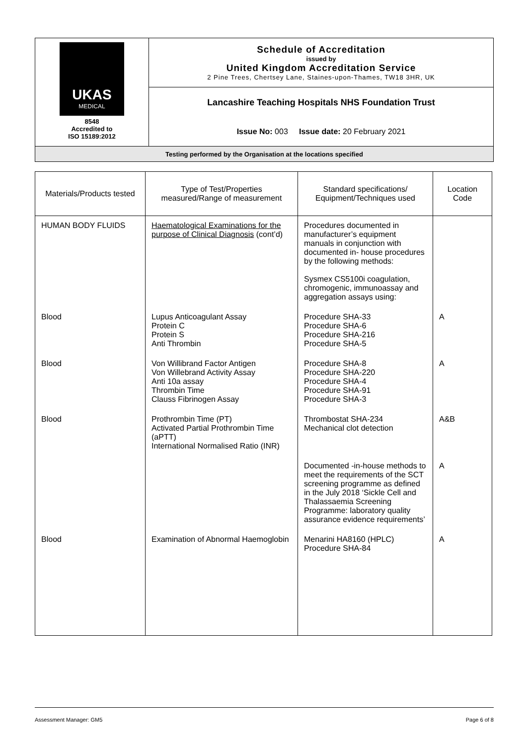| UKAS MEDICAL 8548 Accredited to ISO 15189:2012 | Schedule of Accreditation issued by United Kingdom Accreditation Service 2 Pine Trees, Chertsey Lane, Staines-upon-Thames, TW18 3HR, UK |
| | Lancashire Teaching Hospitals NHS Foundation Trust |
| | Issue No: 003 Issue date: 20 February 2021 |
| Testing performed by the Organisation at the locations specified | |
| Materials/Products tested | Type of Test/Properties measured/Range of measurement | Standard specifications/ Equipment/Techniques used | Location Code |
| --- | --- | --- | --- |
| HUMAN BODY FLUIDS | Haematological Examinations for the purpose of Clinical Diagnosis (cont’d) | Procedures documented in manufacturer’s equipment manuals in conjunction with documented in- house procedures by the following methods: Sysmex CS5100i coagulation, chromogenic, immunoassay and aggregation assays using: | |
| Blood | Lupus Anticoagulant Assay Protein C Protein S Anti Thrombin | Procedure SHA-33 Procedure SHA-6 Procedure SHA-216 Procedure SHA-5 | A |
| Blood | Von Willibrand Factor Antigen Von Willebrand Activity Assay Anti 10a assay Thrombin Time Clauss Fibrinogen Assay | Procedure SHA-8 Procedure SHA-220 Procedure SHA-4 Procedure SHA-91 Procedure SHA-3 | A |
| Blood | Prothrombin Time (PT) Activated Partial Prothrombin Time (aPTT) International Normalised Ratio (INR) | Thrombostat SHA-234 Mechanical clot detection | A&B |
| | | Documented -in-house methods to meet the requirements of the SCT screening programme as defined in the July 2018 ‘Sickle Cell and Thalassaemia Screening Programme: laboratory quality assurance evidence requirements’ | A |
| Blood | Examination of Abnormal Haemoglobin | Menarini HA8160 (HPLC) Procedure SHA-84 | A |
Assessment Manager: GM5 Page 6 of 8